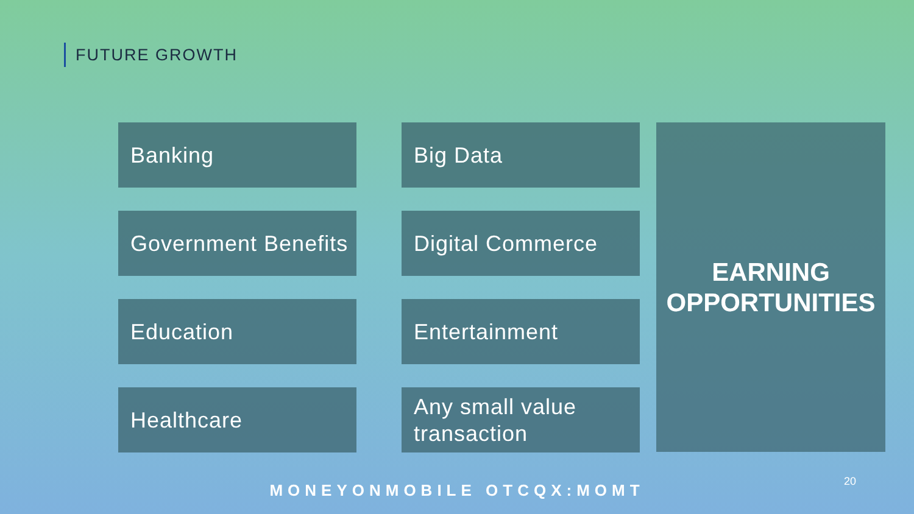FUTURE GROWTH
Banking
Big Data
Government Benefits
Digital Commerce
Education
Entertainment
Healthcare
Any small value
transaction
EARNING
OPPORTUNITIES
20
MONEYONMOBILE OTCQX:MOMT